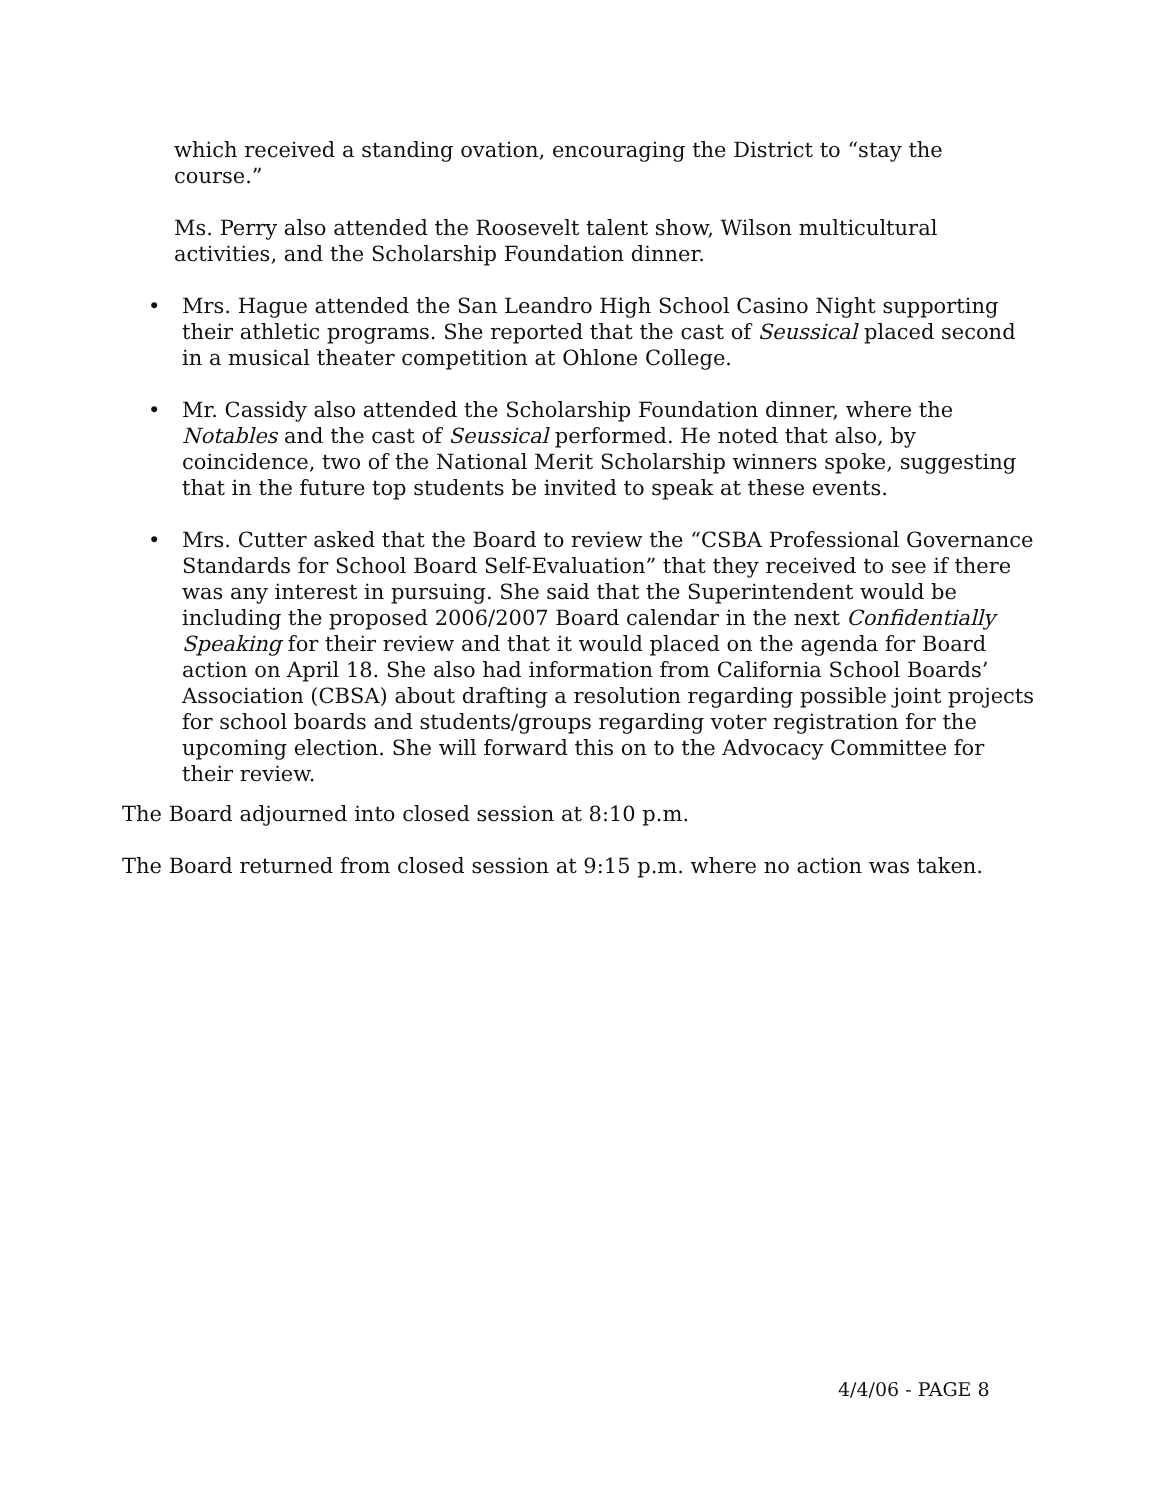which received a standing ovation, encouraging the District to “stay the course.”
Ms. Perry also attended the Roosevelt talent show, Wilson multicultural activities, and the Scholarship Foundation dinner.
• Mrs. Hague attended the San Leandro High School Casino Night supporting their athletic programs. She reported that the cast of Seussical placed second in a musical theater competition at Ohlone College.
• Mr. Cassidy also attended the Scholarship Foundation dinner, where the Notables and the cast of Seussical performed. He noted that also, by coincidence, two of the National Merit Scholarship winners spoke, suggesting that in the future top students be invited to speak at these events.
• Mrs. Cutter asked that the Board to review the “CSBA Professional Governance Standards for School Board Self-Evaluation” that they received to see if there was any interest in pursuing. She said that the Superintendent would be including the proposed 2006/2007 Board calendar in the next Confidentially Speaking for their review and that it would placed on the agenda for Board action on April 18. She also had information from California School Boards’ Association (CBSA) about drafting a resolution regarding possible joint projects for school boards and students/groups regarding voter registration for the upcoming election. She will forward this on to the Advocacy Committee for their review.
The Board adjourned into closed session at 8:10 p.m.
The Board returned from closed session at 9:15 p.m. where no action was taken.
4/4/06 - PAGE 8